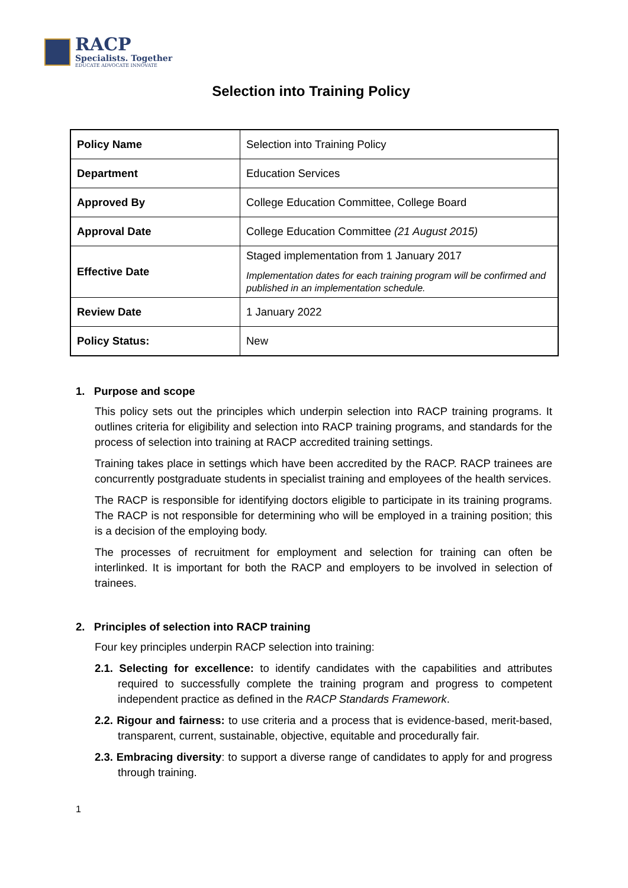RACP
Specialists. Together
EDUCATE ADVOCATE INNOVATE
Selection into Training Policy
| Policy Name | Selection into Training Policy |
| Department | Education Services |
| Approved By | College Education Committee, College Board |
| Approval Date | College Education Committee (21 August 2015) |
| Effective Date | Staged implementation from 1 January 2017 Implementation dates for each training program will be confirmed and published in an implementation schedule. |
| Review Date | 1 January 2022 |
| Policy Status: | New |
1. Purpose and scope
This policy sets out the principles which underpin selection into RACP training programs. It outlines criteria for eligibility and selection into RACP training programs, and standards for the process of selection into training at RACP accredited training settings.
Training takes place in settings which have been accredited by the RACP. RACP trainees are concurrently postgraduate students in specialist training and employees of the health services.
The RACP is responsible for identifying doctors eligible to participate in its training programs. The RACP is not responsible for determining who will be employed in a training position; this is a decision of the employing body.
The processes of recruitment for employment and selection for training can often be interlinked. It is important for both the RACP and employers to be involved in selection of trainees.
2. Principles of selection into RACP training
Four key principles underpin RACP selection into training:
2.1. Selecting for excellence: to identify candidates with the capabilities and attributes required to successfully complete the training program and progress to competent independent practice as defined in the RACP Standards Framework.
2.2. Rigour and fairness: to use criteria and a process that is evidence-based, merit-based, transparent, current, sustainable, objective, equitable and procedurally fair.
2.3. Embracing diversity: to support a diverse range of candidates to apply for and progress through training.
1